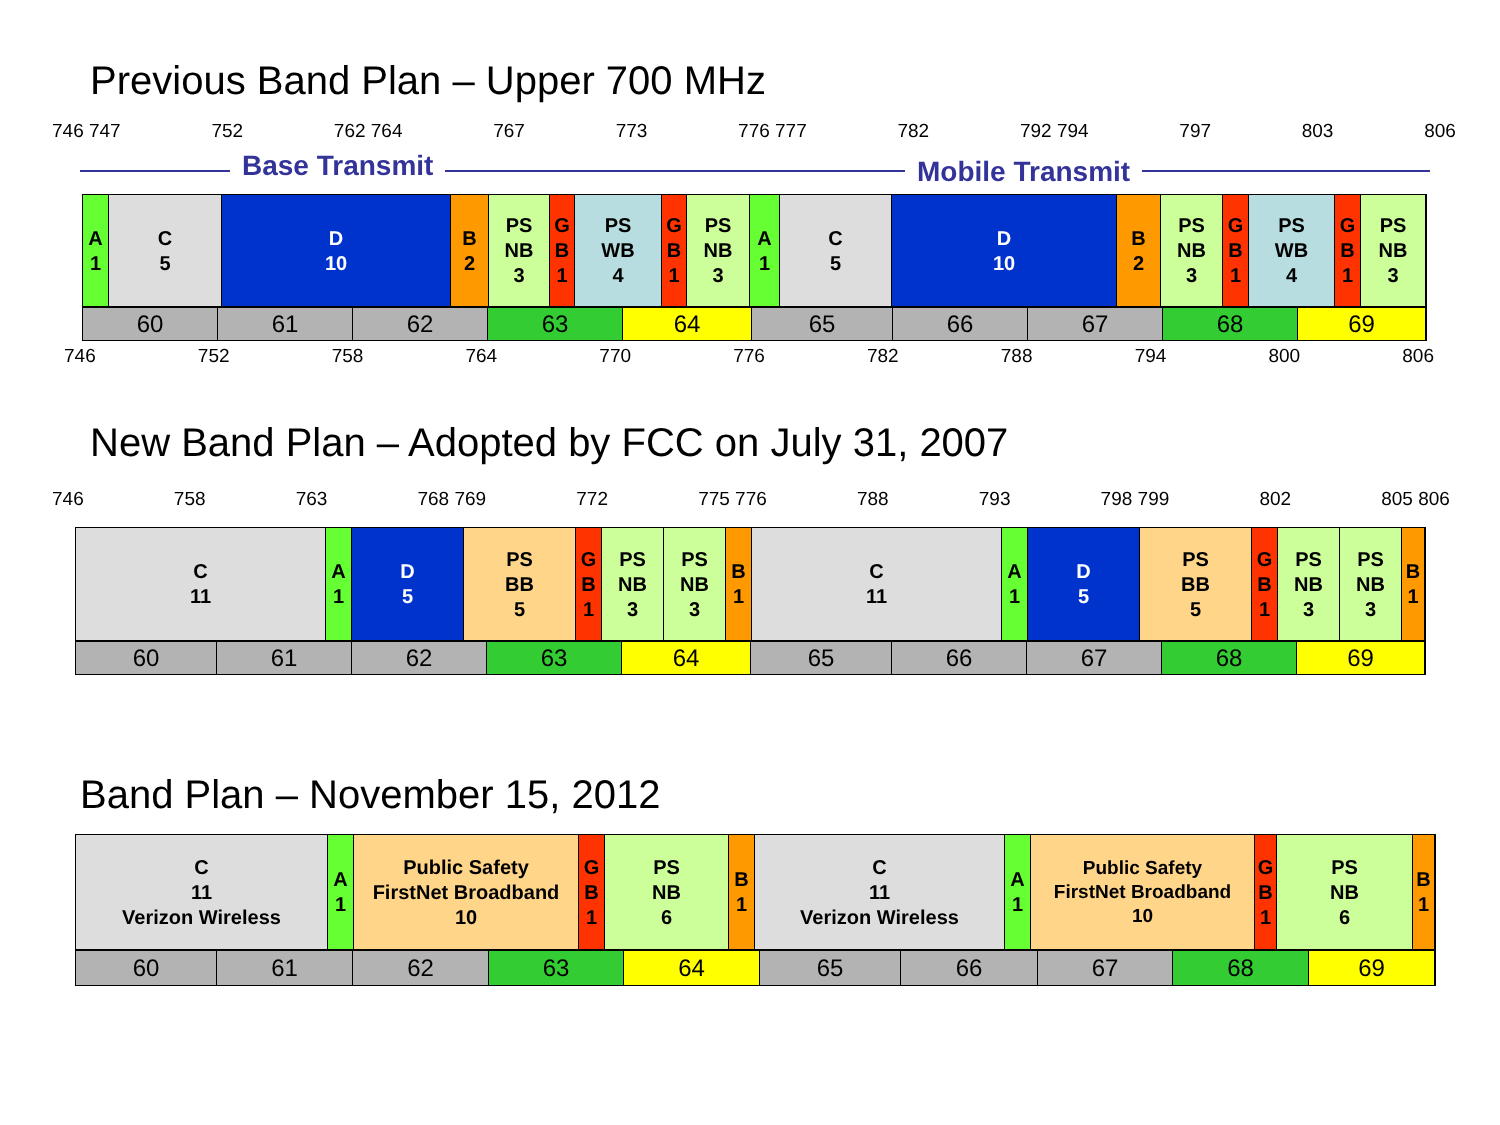Previous Band Plan – Upper 700 MHz
746 747 752 762 764 767 773 776 777 782 792 794 797 803 806
Base Transmit Mobile Transmit
A
1
C
5
D
10
B
2
PS
NB
3
G
B
1
PS
WB
4
G
B
1
PS
NB
3
A
1
C
5
D
10
B
2
PS
NB
3
G
B
1
PS
WB
4
G
B
1
PS
NB
3
60 61 62 63 64 65 66 67 68 69
746 752 758 764 770 776 782 788 794 800 806
New Band Plan – Adopted by FCC on July 31, 2007
746 758 763 768 769 772 775 776 788 793 798 799 802 805 806
C
11
A
1
D
5
PS
BB
5
G
B
1
PS
NB
3
PS
NB
3
B
1
C
11
A
1
D
5
PS
BB
5
G
B
1
PS
NB
3
PS
NB
3
B
1
60 61 62 63 64 65 66 67 68 69
Band Plan – November 15, 2012
C
11
Verizon Wireless
A
1
Public Safety
FirstNet Broadband
10
G
B
1
PS
NB
6
B
1
C
11
Verizon Wireless
A
1
Public Safety
FirstNet Broadband
10
G
B
1
PS
NB
6
B
1
60 61 62 63 64 65 66 67 68 69